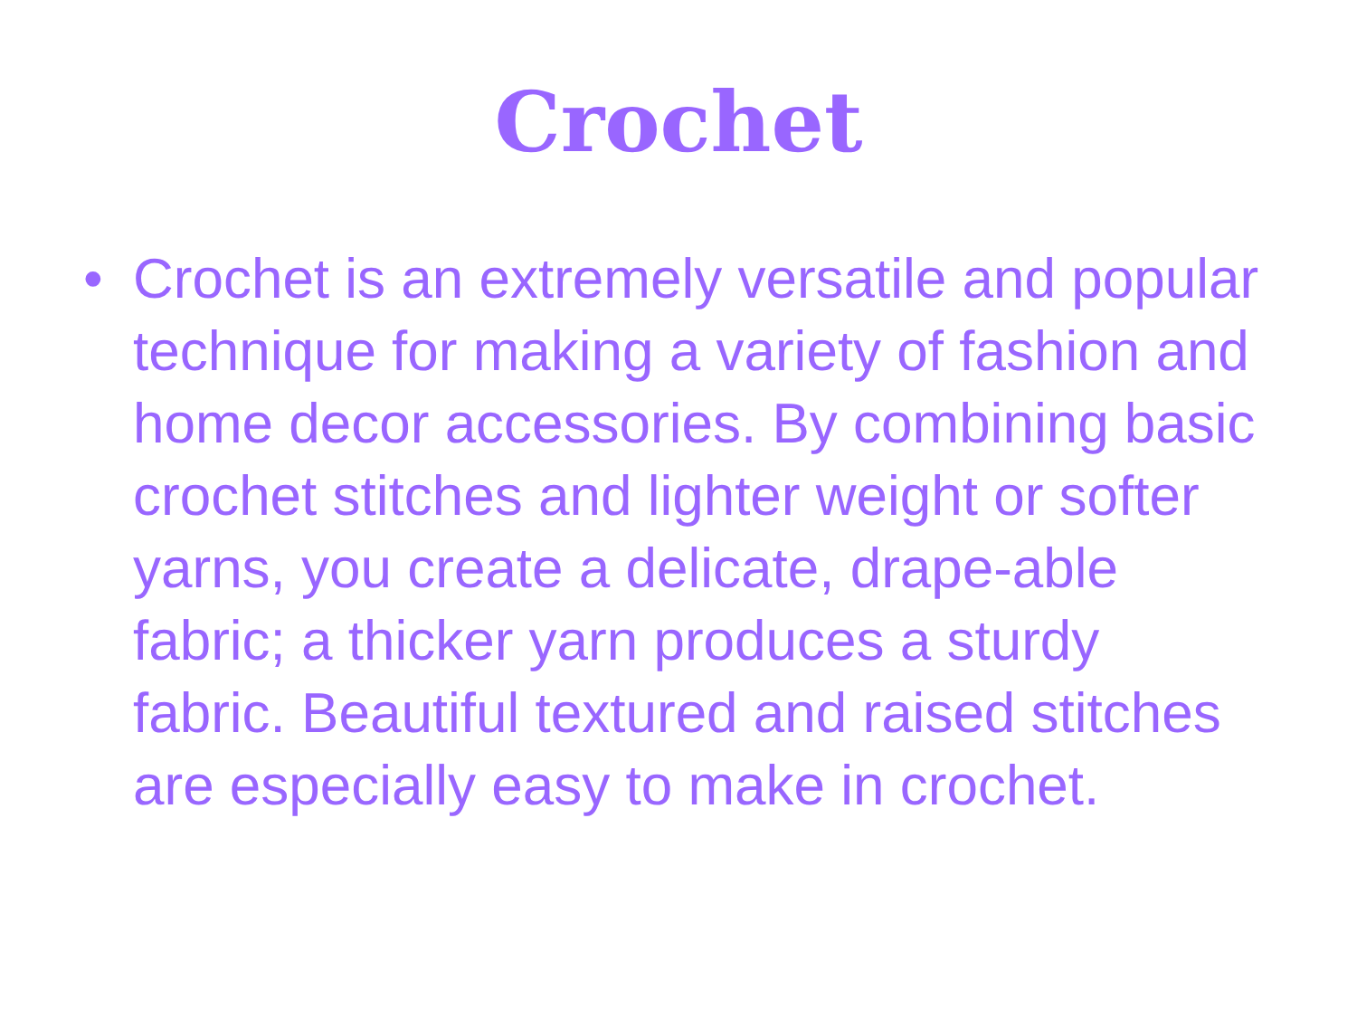Crochet
• Crochet is an extremely versatile and popular technique for making a variety of fashion and home decor accessories. By combining basic crochet stitches and lighter weight or softer yarns, you create a delicate, drape-able fabric; a thicker yarn produces a sturdy fabric. Beautiful textured and raised stitches are especially easy to make in crochet.